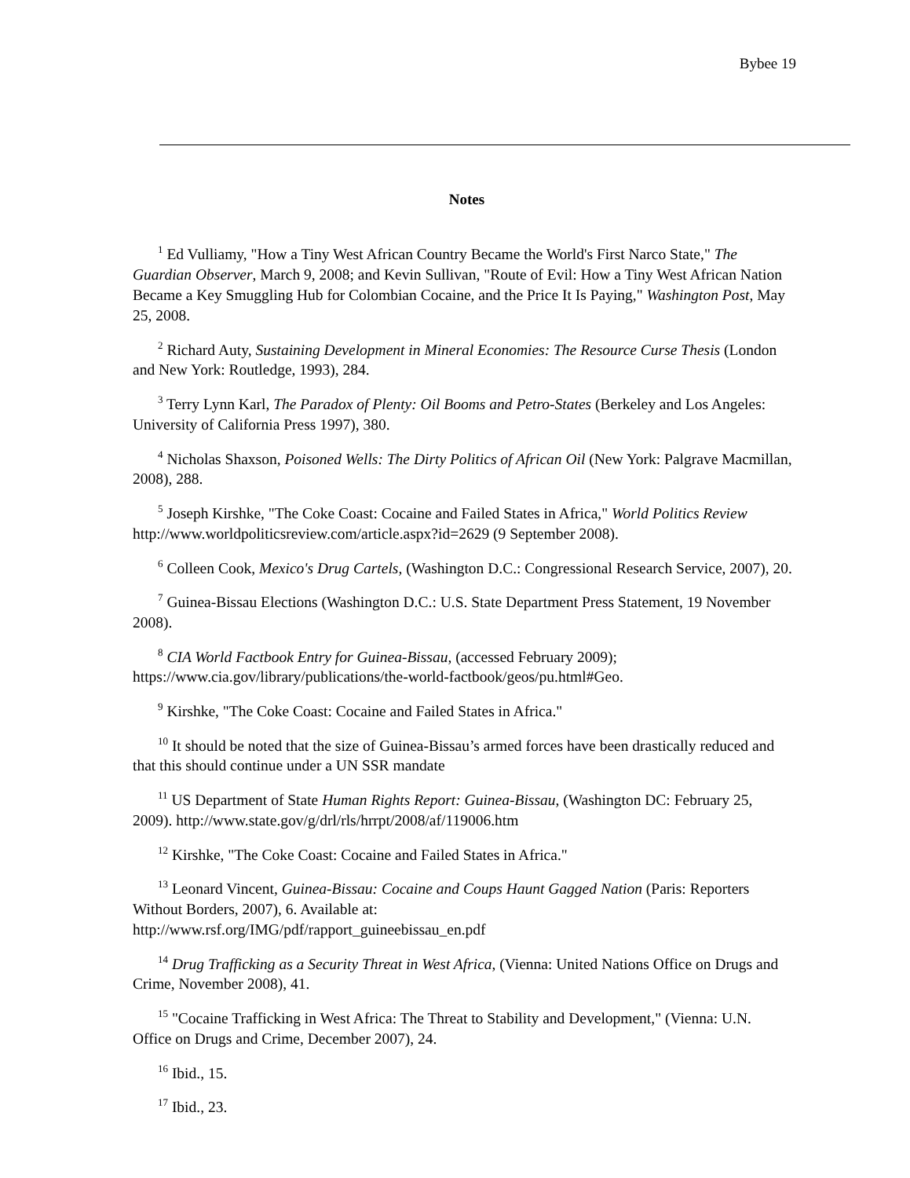Bybee 19
Notes
<sup>1</sup> Ed Vulliamy, "How a Tiny West African Country Became the World's First Narco State," The Guardian Observer, March 9, 2008; and Kevin Sullivan, "Route of Evil: How a Tiny West African Nation Became a Key Smuggling Hub for Colombian Cocaine, and the Price It Is Paying," Washington Post, May 25, 2008.
<sup>2</sup> Richard Auty, Sustaining Development in Mineral Economies: The Resource Curse Thesis (London and New York: Routledge, 1993), 284.
<sup>3</sup> Terry Lynn Karl, The Paradox of Plenty: Oil Booms and Petro-States (Berkeley and Los Angeles: University of California Press 1997), 380.
<sup>4</sup> Nicholas Shaxson, Poisoned Wells: The Dirty Politics of African Oil (New York: Palgrave Macmillan, 2008), 288.
<sup>5</sup> Joseph Kirshke, "The Coke Coast: Cocaine and Failed States in Africa," World Politics Review http://www.worldpoliticsreview.com/article.aspx?id=2629 (9 September 2008).
<sup>6</sup> Colleen Cook, Mexico's Drug Cartels, (Washington D.C.: Congressional Research Service, 2007), 20.
<sup>7</sup> Guinea-Bissau Elections (Washington D.C.: U.S. State Department Press Statement, 19 November 2008).
<sup>8</sup> CIA World Factbook Entry for Guinea-Bissau, (accessed February 2009); https://www.cia.gov/library/publications/the-world-factbook/geos/pu.html#Geo.
<sup>9</sup> Kirshke, "The Coke Coast: Cocaine and Failed States in Africa."
<sup>10</sup> It should be noted that the size of Guinea-Bissau’s armed forces have been drastically reduced and that this should continue under a UN SSR mandate
<sup>11</sup> US Department of State Human Rights Report: Guinea-Bissau, (Washington DC: February 25, 2009). http://www.state.gov/g/drl/rls/hrrpt/2008/af/119006.htm
<sup>12</sup> Kirshke, "The Coke Coast: Cocaine and Failed States in Africa."
<sup>13</sup> Leonard Vincent, Guinea-Bissau: Cocaine and Coups Haunt Gagged Nation (Paris: Reporters Without Borders, 2007), 6. Available at:
http://www.rsf.org/IMG/pdf/rapport_guineebissau_en.pdf
<sup>14</sup> Drug Trafficking as a Security Threat in West Africa, (Vienna: United Nations Office on Drugs and Crime, November 2008), 41.
<sup>15</sup> "Cocaine Trafficking in West Africa: The Threat to Stability and Development," (Vienna: U.N. Office on Drugs and Crime, December 2007), 24.
<sup>16</sup> Ibid., 15.
<sup>17</sup> Ibid., 23.